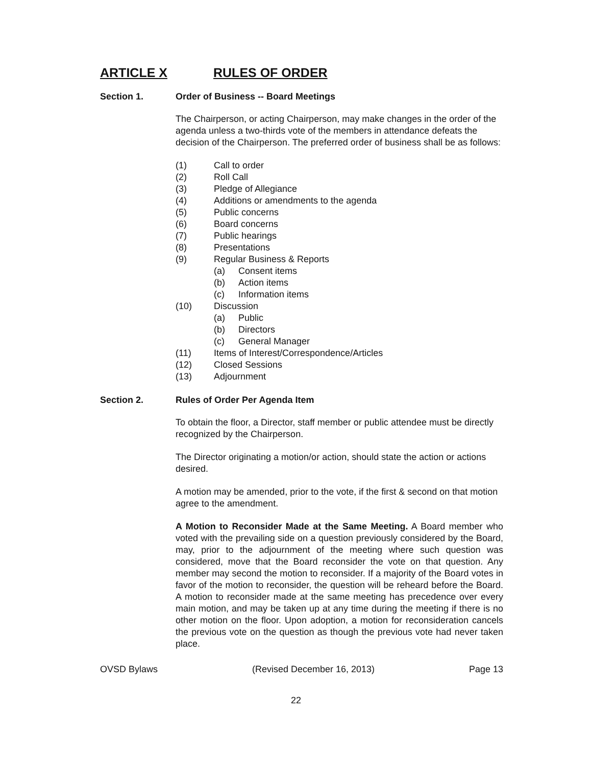ARTICLE X RULES OF ORDER
Section 1. Order of Business -- Board Meetings
The Chairperson, or acting Chairperson, may make changes in the order of the agenda unless a two-thirds vote of the members in attendance defeats the decision of the Chairperson. The preferred order of business shall be as follows:
(1) Call to order
(2) Roll Call
(3) Pledge of Allegiance
(4) Additions or amendments to the agenda
(5) Public concerns
(6) Board concerns
(7) Public hearings
(8) Presentations
(9) Regular Business & Reports
(a) Consent items
(b) Action items
(c) Information items
(10) Discussion
(a) Public
(b) Directors
(c) General Manager
(11) Items of Interest/Correspondence/Articles
(12) Closed Sessions
(13) Adjournment
Section 2. Rules of Order Per Agenda Item
To obtain the floor, a Director, staff member or public attendee must be directly recognized by the Chairperson.
The Director originating a motion/or action, should state the action or actions desired.
A motion may be amended, prior to the vote, if the first & second on that motion agree to the amendment.
A Motion to Reconsider Made at the Same Meeting. A Board member who voted with the prevailing side on a question previously considered by the Board, may, prior to the adjournment of the meeting where such question was considered, move that the Board reconsider the vote on that question. Any member may second the motion to reconsider. If a majority of the Board votes in favor of the motion to reconsider, the question will be reheard before the Board. A motion to reconsider made at the same meeting has precedence over every main motion, and may be taken up at any time during the meeting if there is no other motion on the floor. Upon adoption, a motion for reconsideration cancels the previous vote on the question as though the previous vote had never taken place.
OVSD Bylaws (Revised December 16, 2013) Page 13
22